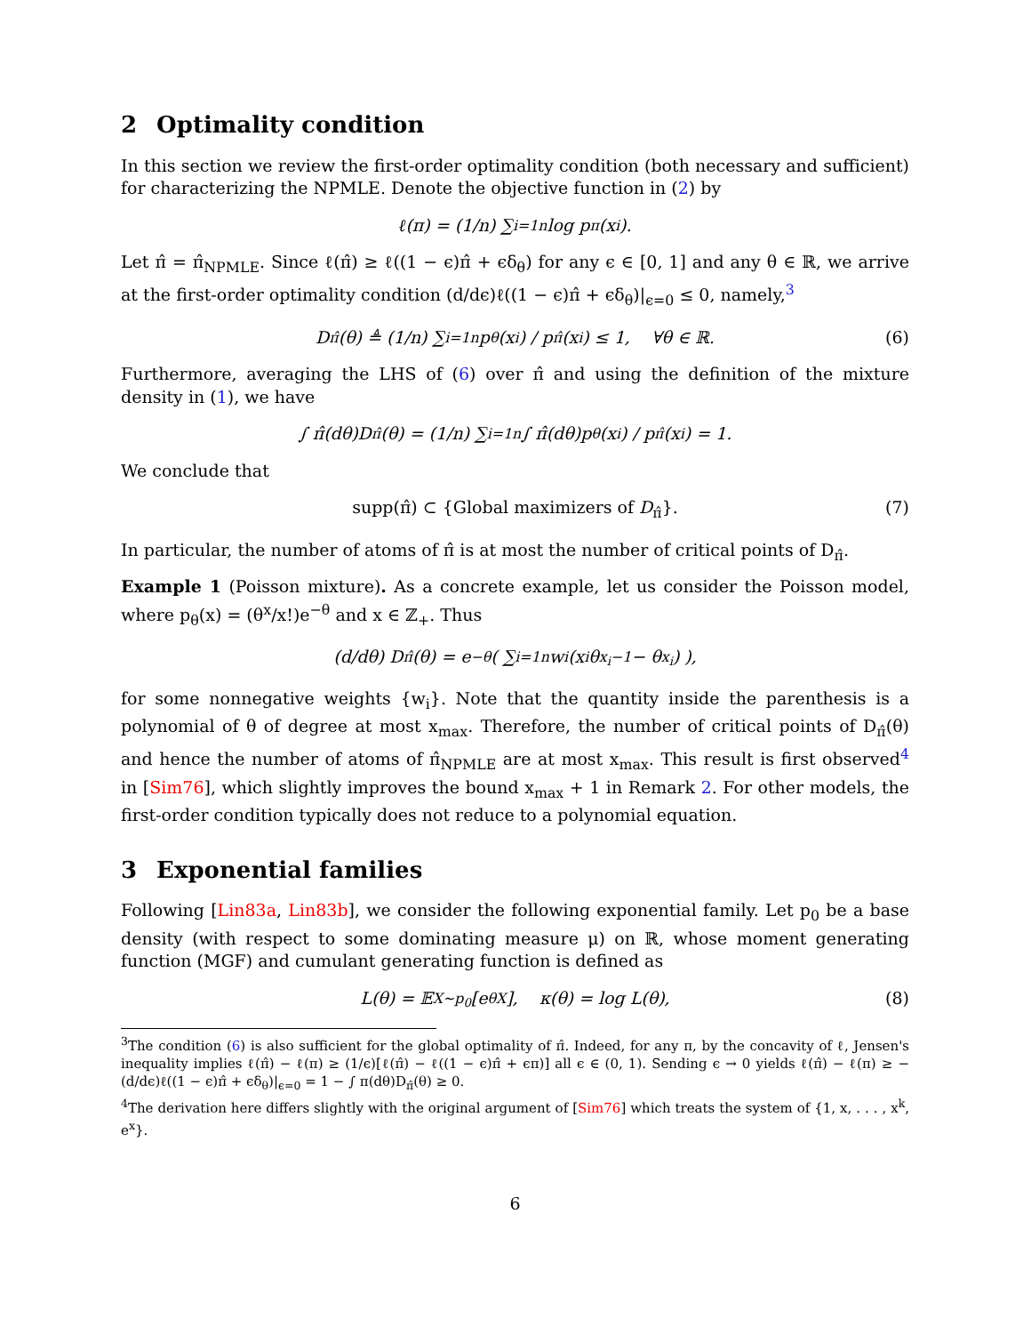2 Optimality condition
In this section we review the first-order optimality condition (both necessary and sufficient) for characterizing the NPMLE. Denote the objective function in (2) by
ℓ(π) = (1/n) ∑<sub>i=1</sub><sup>n</sup> log p<sub>π</sub>(x<sub>i</sub>).
Let π̂ = π̂<sub>NPMLE</sub>. Since ℓ(π̂) ≥ ℓ((1 − ϵ)π̂ + ϵδ<sub>θ</sub>) for any ϵ ∈ [0, 1] and any θ ∈ ℝ, we arrive at the first-order optimality condition (d/dϵ)ℓ((1 − ϵ)π̂ + ϵδ<sub>θ</sub>)|<sub>ϵ=0</sub> ≤ 0, namely,<sup>3</sup>
D<sub>π̂</sub>(θ) ≜ (1/n) ∑<sub>i=1</sub><sup>n</sup> p<sub>θ</sub>(x<sub>i</sub>) / p<sub>π̂</sub>(x<sub>i</sub>) ≤ 1, ∀θ ∈ ℝ. (6)
Furthermore, averaging the LHS of (6) over π̂ and using the definition of the mixture density in (1), we have
∫ π̂(dθ)D<sub>π̂</sub>(θ) = (1/n) ∑<sub>i=1</sub><sup>n</sup> ∫ π̂(dθ)p<sub>θ</sub>(x<sub>i</sub>) / p<sub>π̂</sub>(x<sub>i</sub>) = 1.
We conclude that
supp(π̂) ⊂ {Global maximizers of D<sub>π̂</sub>}. (7)
In particular, the number of atoms of π̂ is at most the number of critical points of D<sub>π̂</sub>.
Example 1 (Poisson mixture). As a concrete example, let us consider the Poisson model, where p<sub>θ</sub>(x) = (θ<sup>x</sup>/x!)e<sup>−θ</sup> and x ∈ ℤ<sub>+</sub>. Thus
(d/dθ) D<sub>π̂</sub>(θ) = e<sup>−θ</sup> ( ∑<sub>i=1</sub><sup>n</sup> w<sub>i</sub>(x<sub>i</sub>θ<sup>x<sub>i</sub>−1</sup> − θ<sup>x<sub>i</sub></sup>) ),
for some nonnegative weights {w<sub>i</sub>}. Note that the quantity inside the parenthesis is a polynomial of θ of degree at most x<sub>max</sub>. Therefore, the number of critical points of D<sub>π̂</sub>(θ) and hence the number of atoms of π̂<sub>NPMLE</sub> are at most x<sub>max</sub>. This result is first observed<sup>4</sup> in [Sim76], which slightly improves the bound x<sub>max</sub> + 1 in Remark 2. For other models, the first-order condition typically does not reduce to a polynomial equation.
3 Exponential families
Following [Lin83a, Lin83b], we consider the following exponential family. Let p<sub>0</sub> be a base density (with respect to some dominating measure μ) on ℝ, whose moment generating function (MGF) and cumulant generating function is defined as
L(θ) = 𝔼<sub>X∼p<sub>0</sub></sub>[e<sup>θX</sup>], κ(θ) = log L(θ), (8)
<sup>3</sup> The condition (6) is also sufficient for the global optimality of π̂. Indeed, for any π, by the concavity of ℓ, Jensen's inequality implies ℓ(π̂) − ℓ(π) ≥ (1/ϵ)[ℓ(π̂) − ℓ((1 − ϵ)π̂ + ϵπ)] all ϵ ∈ (0, 1). Sending ϵ → 0 yields ℓ(π̂) − ℓ(π) ≥ −(d/dϵ)ℓ((1 − ϵ)π̂ + ϵδ<sub>θ</sub>)|<sub>ϵ=0</sub> = 1 − ∫ π(dθ)D<sub>π̂</sub>(θ) ≥ 0.
<sup>4</sup> The derivation here differs slightly with the original argument of [Sim76] which treats the system of {1, x, . . . , x<sup>k</sup>, e<sup>x</sup>}.
6